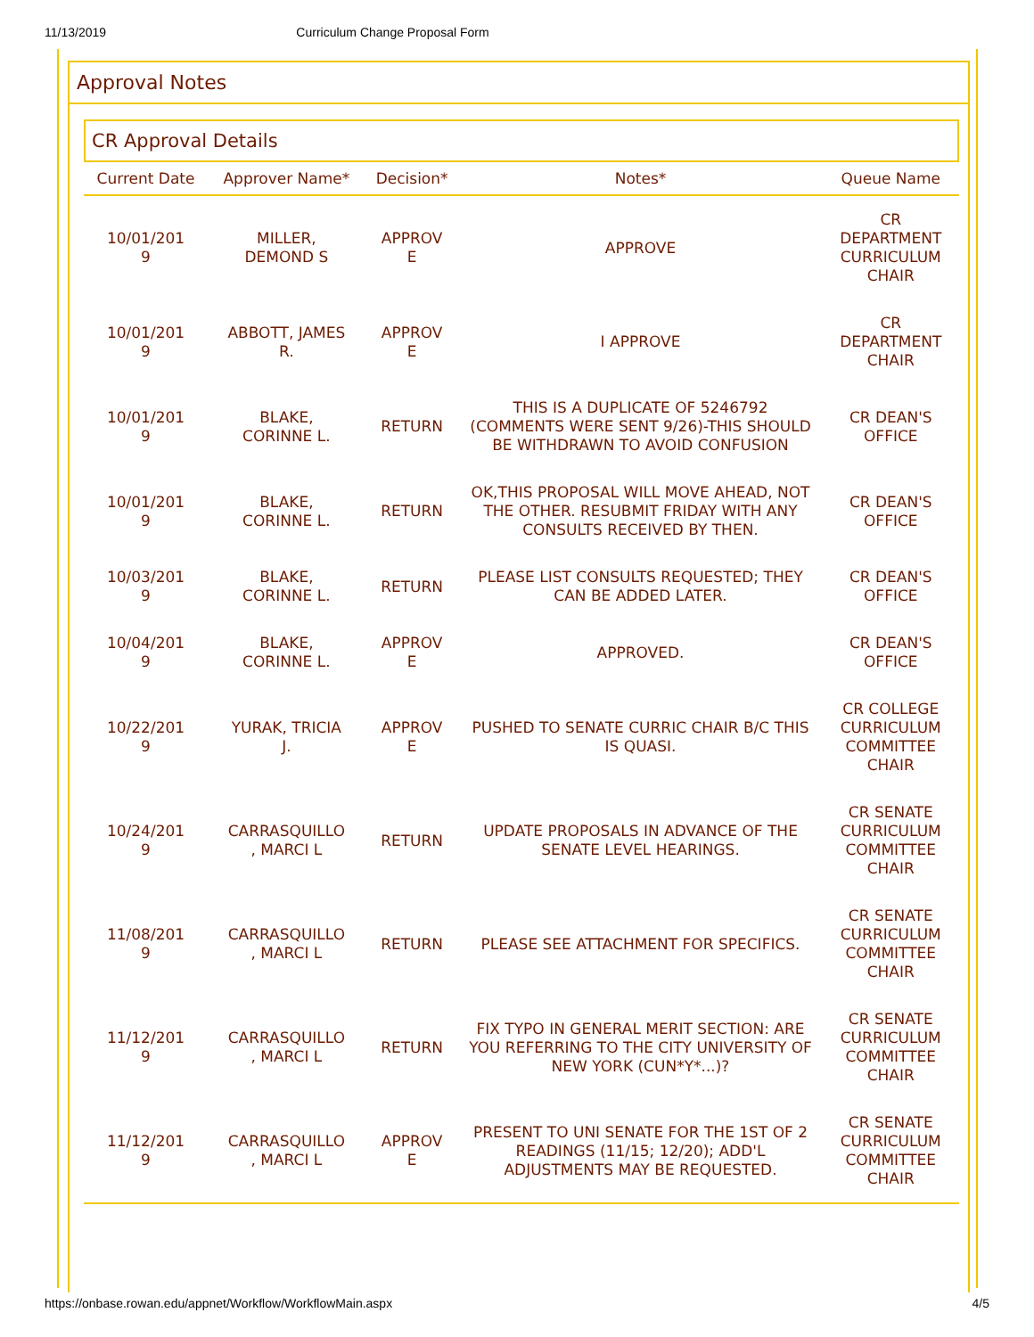11/13/2019 Curriculum Change Proposal Form
Approval Notes
CR Approval Details
| Current Date | Approver Name* | Decision* | Notes* | Queue Name |
| --- | --- | --- | --- | --- |
| 10/01/201 9 | MILLER, DEMOND S | APPROV E | APPROVE | CR DEPARTMENT CURRICULUM CHAIR |
| 10/01/201 9 | ABBOTT, JAMES R. | APPROV E | I APPROVE | CR DEPARTMENT CHAIR |
| 10/01/201 9 | BLAKE, CORINNE L. | RETURN | THIS IS A DUPLICATE OF 5246792 (COMMENTS WERE SENT 9/26)-THIS SHOULD BE WITHDRAWN TO AVOID CONFUSION | CR DEAN'S OFFICE |
| 10/01/201 9 | BLAKE, CORINNE L. | RETURN | OK,THIS PROPOSAL WILL MOVE AHEAD, NOT THE OTHER. RESUBMIT FRIDAY WITH ANY CONSULTS RECEIVED BY THEN. | CR DEAN'S OFFICE |
| 10/03/201 9 | BLAKE, CORINNE L. | RETURN | PLEASE LIST CONSULTS REQUESTED; THEY CAN BE ADDED LATER. | CR DEAN'S OFFICE |
| 10/04/201 9 | BLAKE, CORINNE L. | APPROV E | APPROVED. | CR DEAN'S OFFICE |
| 10/22/201 9 | YURAK, TRICIA J. | APPROV E | PUSHED TO SENATE CURRIC CHAIR B/C THIS IS QUASI. | CR COLLEGE CURRICULUM COMMITTEE CHAIR |
| 10/24/201 9 | CARRASQUILLO , MARCI L | RETURN | UPDATE PROPOSALS IN ADVANCE OF THE SENATE LEVEL HEARINGS. | CR SENATE CURRICULUM COMMITTEE CHAIR |
| 11/08/201 9 | CARRASQUILLO , MARCI L | RETURN | PLEASE SEE ATTACHMENT FOR SPECIFICS. | CR SENATE CURRICULUM COMMITTEE CHAIR |
| 11/12/201 9 | CARRASQUILLO , MARCI L | RETURN | FIX TYPO IN GENERAL MERIT SECTION: ARE YOU REFERRING TO THE CITY UNIVERSITY OF NEW YORK (CUN*Y*...)? | CR SENATE CURRICULUM COMMITTEE CHAIR |
| 11/12/201 9 | CARRASQUILLO , MARCI L | APPROV E | PRESENT TO UNI SENATE FOR THE 1ST OF 2 READINGS (11/15; 12/20); ADD'L ADJUSTMENTS MAY BE REQUESTED. | CR SENATE CURRICULUM COMMITTEE CHAIR |
https://onbase.rowan.edu/appnet/Workflow/WorkflowMain.aspx 4/5